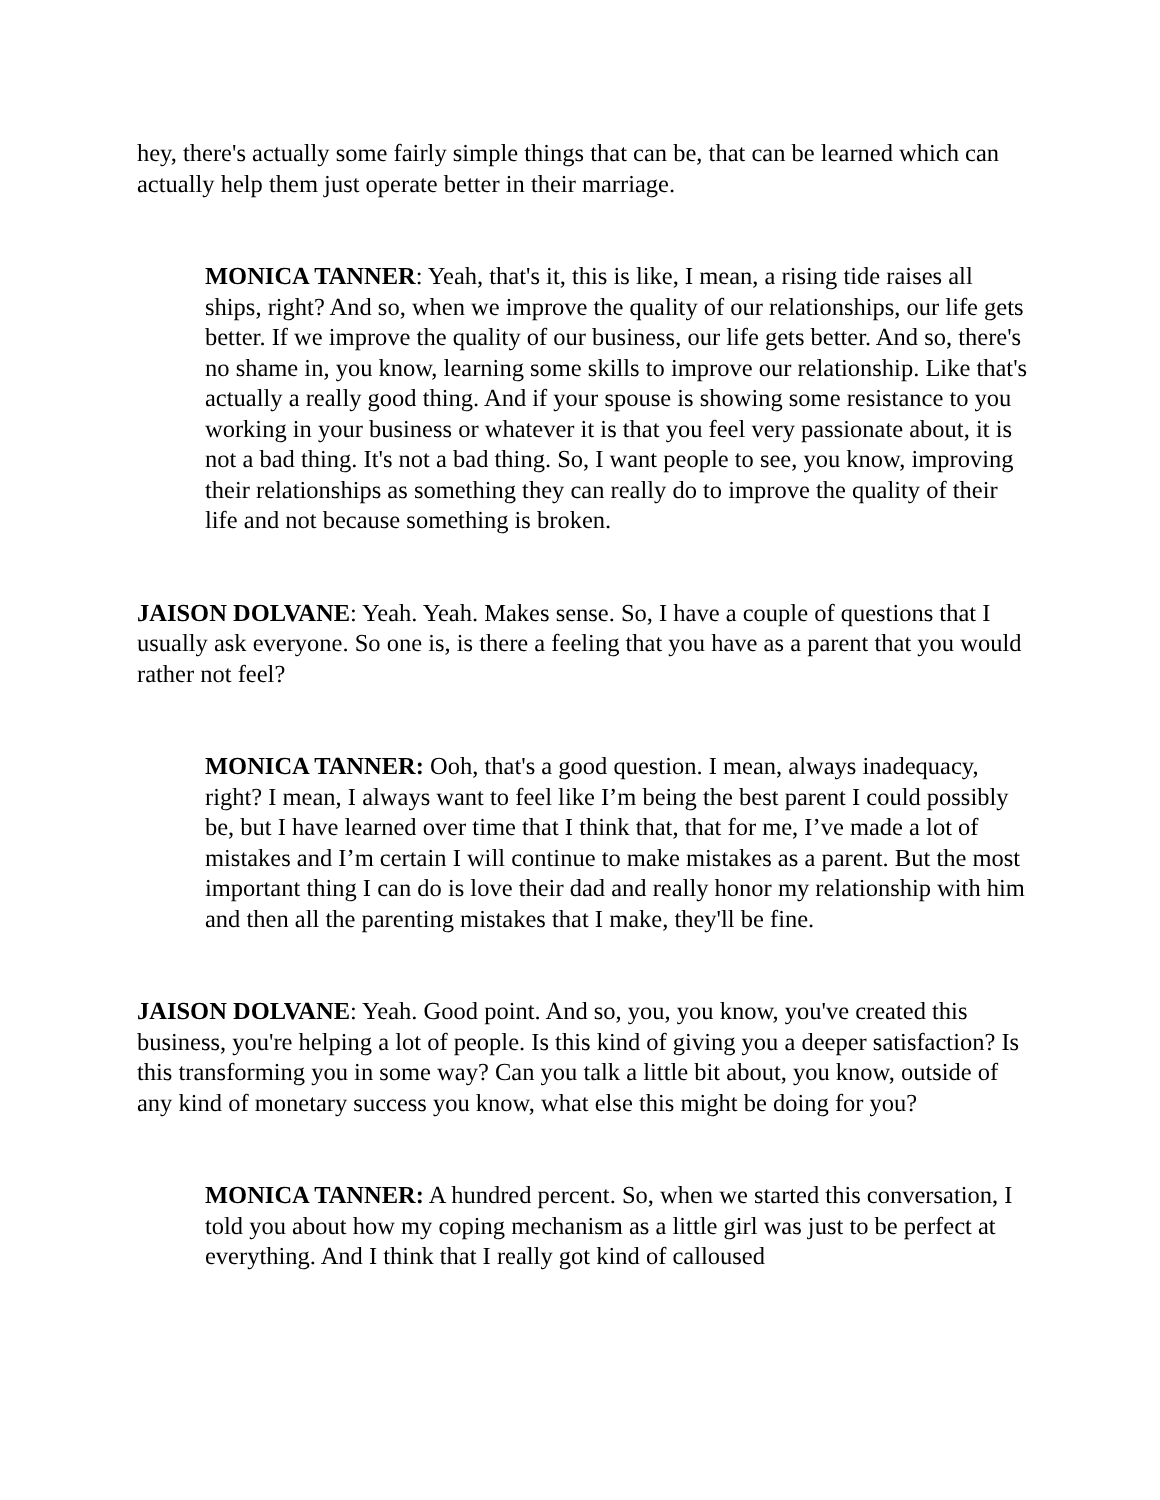hey, there's actually some fairly simple things that can be, that can be learned which can actually help them just operate better in their marriage.
MONICA TANNER: Yeah, that's it, this is like, I mean, a rising tide raises all ships, right? And so, when we improve the quality of our relationships, our life gets better. If we improve the quality of our business, our life gets better. And so, there's no shame in, you know, learning some skills to improve our relationship. Like that's actually a really good thing. And if your spouse is showing some resistance to you working in your business or whatever it is that you feel very passionate about, it is not a bad thing. It's not a bad thing. So, I want people to see, you know, improving their relationships as something they can really do to improve the quality of their life and not because something is broken.
JAISON DOLVANE: Yeah. Yeah. Makes sense. So, I have a couple of questions that I usually ask everyone. So one is, is there a feeling that you have as a parent that you would rather not feel?
MONICA TANNER: Ooh, that's a good question. I mean, always inadequacy, right? I mean, I always want to feel like I’m being the best parent I could possibly be, but I have learned over time that I think that, that for me, I’ve made a lot of mistakes and I’m certain I will continue to make mistakes as a parent. But the most important thing I can do is love their dad and really honor my relationship with him and then all the parenting mistakes that I make, they'll be fine.
JAISON DOLVANE: Yeah. Good point. And so, you, you know, you've created this business, you're helping a lot of people. Is this kind of giving you a deeper satisfaction? Is this transforming you in some way? Can you talk a little bit about, you know, outside of any kind of monetary success you know, what else this might be doing for you?
MONICA TANNER: A hundred percent. So, when we started this conversation, I told you about how my coping mechanism as a little girl was just to be perfect at everything. And I think that I really got kind of calloused